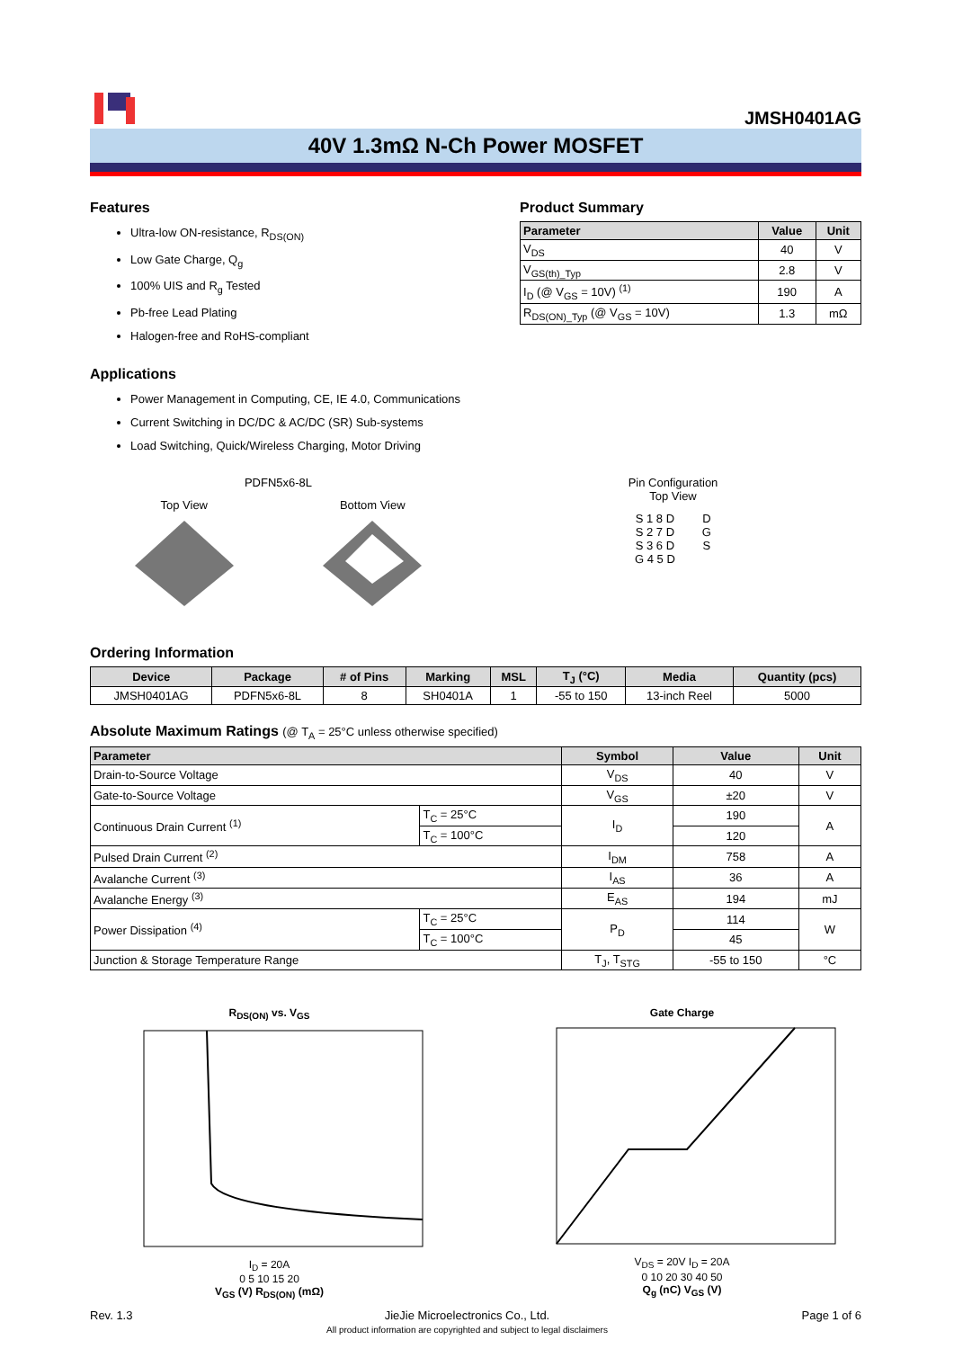JMSH0401AG
40V 1.3mΩ N-Ch Power MOSFET
Features
Ultra-low ON-resistance, R<sub>DS(ON)</sub>
Low Gate Charge, Q<sub>g</sub>
100% UIS and R<sub>g</sub> Tested
Pb-free Lead Plating
Halogen-free and RoHS-compliant
Product Summary
| Parameter | Value | Unit |
| --- | --- | --- |
| V<sub>DS</sub> | 40 | V |
| V<sub>GS(th)_Typ</sub> | 2.8 | V |
| I<sub>D</sub> (@ V<sub>GS</sub> = 10V) <sup>(1)</sup> | 190 | A |
| R<sub>DS(ON)_Typ</sub> (@ V<sub>GS</sub> = 10V) | 1.3 | mΩ |
Applications
Power Management in Computing, CE, IE 4.0, Communications
Current Switching in DC/DC & AC/DC (SR) Sub-systems
Load Switching, Quick/Wireless Charging, Motor Driving
PDFN5x6-8L
Top View
Bottom View
Pin Configuration
Top View
S 1 8 D
S 2 7 D
S 3 6 D
G 4 5 D
D
G
S
Ordering Information
| Device | Package | # of Pins | Marking | MSL | T<sub>J</sub> (°C) | Media | Quantity (pcs) |
| --- | --- | --- | --- | --- | --- | --- | --- |
| JMSH0401AG | PDFN5x6-8L | 8 | SH0401A | 1 | -55 to 150 | 13-inch Reel | 5000 |
Absolute Maximum Ratings (@ T<sub>A</sub> = 25°C unless otherwise specified)
| Parameter | | Symbol | Value | Unit |
| --- | --- | --- | --- | --- |
| Drain-to-Source Voltage | | V<sub>DS</sub> | 40 | V |
| Gate-to-Source Voltage | | V<sub>GS</sub> | ±20 | V |
| Continuous Drain Current <sup>(1)</sup> | T<sub>C</sub> = 25°C | I<sub>D</sub> | 190 | A |
| | T<sub>C</sub> = 100°C | | 120 | |
| Pulsed Drain Current <sup>(2)</sup> | | I<sub>DM</sub> | 758 | A |
| Avalanche Current <sup>(3)</sup> | | I<sub>AS</sub> | 36 | A |
| Avalanche Energy <sup>(3)</sup> | | E<sub>AS</sub> | 194 | mJ |
| Power Dissipation <sup>(4)</sup> | T<sub>C</sub> = 25°C | P<sub>D</sub> | 114 | W |
| | T<sub>C</sub> = 100°C | | 45 | |
| Junction & Storage Temperature Range | | T<sub>J</sub>, T<sub>STG</sub> | -55 to 150 | °C |
R<sub>DS(ON)</sub> vs. V<sub>GS</sub>
I<sub>D</sub> = 20A
0 5 10 15 20
V<sub>GS</sub> (V) R<sub>DS(ON)</sub> (mΩ)
Gate Charge
V<sub>DS</sub> = 20V I<sub>D</sub> = 20A
0 10 20 30 40 50
Q<sub>g</sub> (nC) V<sub>GS</sub> (V)
Rev. 1.3 JieJie Microelectronics Co., Ltd.
All product information are copyrighted and subject to legal disclaimers
Page 1 of 6